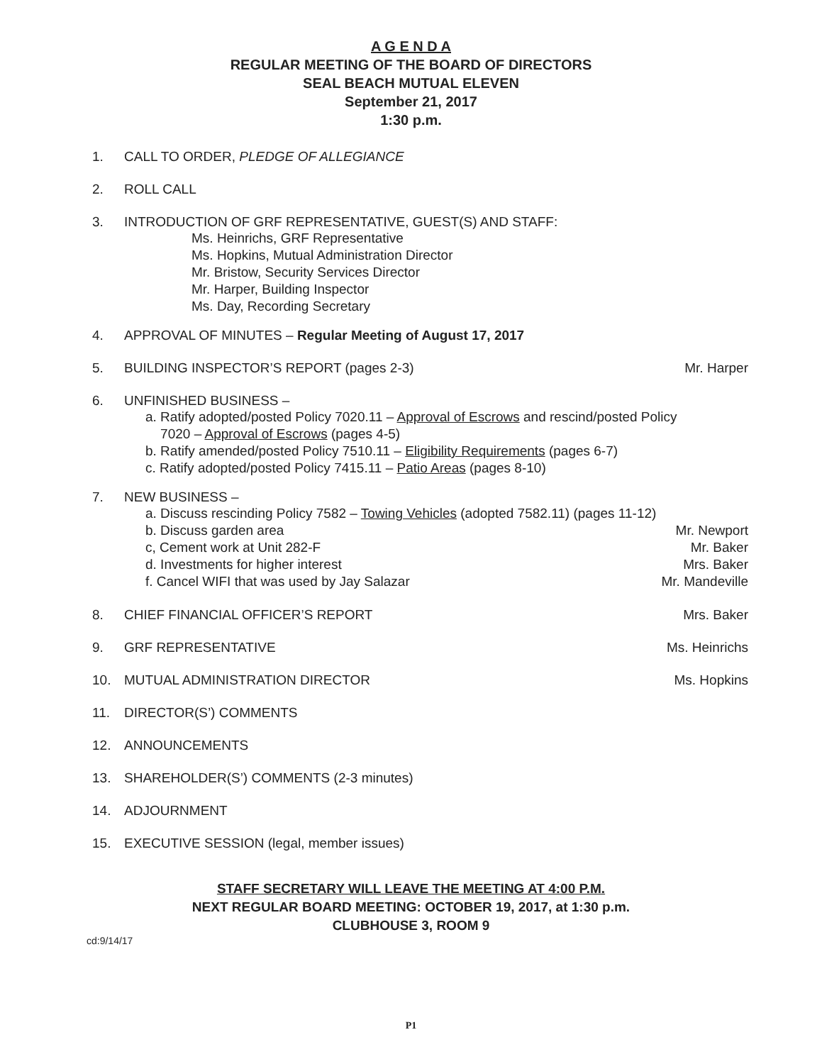A G E N D A
REGULAR MEETING OF THE BOARD OF DIRECTORS
SEAL BEACH MUTUAL ELEVEN
September 21, 2017
1:30 p.m.
1. CALL TO ORDER, PLEDGE OF ALLEGIANCE
2. ROLL CALL
3. INTRODUCTION OF GRF REPRESENTATIVE, GUEST(S) AND STAFF:
Ms. Heinrichs, GRF Representative
Ms. Hopkins, Mutual Administration Director
Mr. Bristow, Security Services Director
Mr. Harper, Building Inspector
Ms. Day, Recording Secretary
4. APPROVAL OF MINUTES – Regular Meeting of August 17, 2017
5. BUILDING INSPECTOR’S REPORT (pages 2-3) Mr. Harper
6. UNFINISHED BUSINESS –
a. Ratify adopted/posted Policy 7020.11 – Approval of Escrows and rescind/posted Policy
7020 – Approval of Escrows (pages 4-5)
b. Ratify amended/posted Policy 7510.11 – Eligibility Requirements (pages 6-7)
c. Ratify adopted/posted Policy 7415.11 – Patio Areas (pages 8-10)
7. NEW BUSINESS –
a. Discuss rescinding Policy 7582 – Towing Vehicles (adopted 7582.11) (pages 11-12)
b. Discuss garden area Mr. Newport
c, Cement work at Unit 282-F Mr. Baker
d. Investments for higher interest Mrs. Baker
f. Cancel WIFI that was used by Jay Salazar Mr. Mandeville
8. CHIEF FINANCIAL OFFICER’S REPORT Mrs. Baker
9. GRF REPRESENTATIVE Ms. Heinrichs
10. MUTUAL ADMINISTRATION DIRECTOR Ms. Hopkins
11. DIRECTOR(S’) COMMENTS
12. ANNOUNCEMENTS
13. SHAREHOLDER(S’) COMMENTS (2-3 minutes)
14. ADJOURNMENT
15. EXECUTIVE SESSION (legal, member issues)
STAFF SECRETARY WILL LEAVE THE MEETING AT 4:00 P.M.
NEXT REGULAR BOARD MEETING: OCTOBER 19, 2017, at 1:30 p.m.
CLUBHOUSE 3, ROOM 9
cd:9/14/17
P1